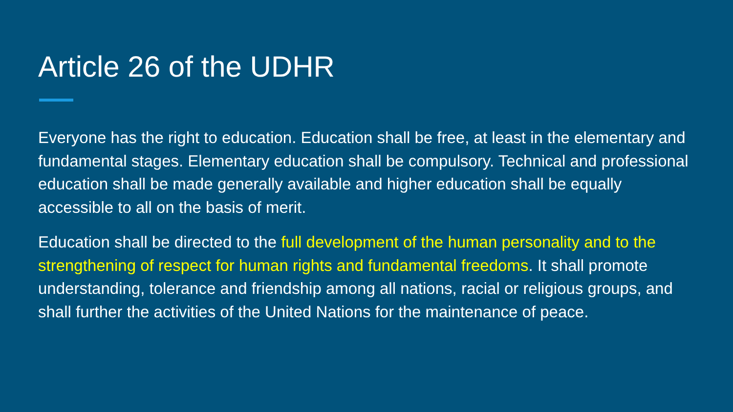Article 26 of the UDHR
Everyone has the right to education. Education shall be free, at least in the elementary and fundamental stages. Elementary education shall be compulsory. Technical and professional education shall be made generally available and higher education shall be equally accessible to all on the basis of merit.
Education shall be directed to the full development of the human personality and to the strengthening of respect for human rights and fundamental freedoms. It shall promote understanding, tolerance and friendship among all nations, racial or religious groups, and shall further the activities of the United Nations for the maintenance of peace.